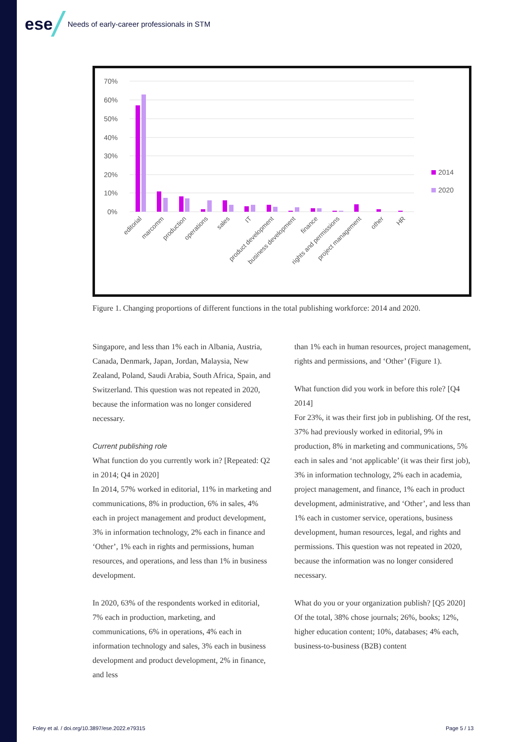ese Needs of early-career professionals in STM
70%
60%
50%
40%
30%
20%
10%
0%
2014
2020
editorial
marcomm
production
operations
sales
IT
product development
business development
finance
rights and permissions
project management
other
HR
Figure 1. Changing proportions of different functions in the total publishing workforce: 2014 and 2020.
Singapore, and less than 1% each in Albania, Austria, Canada, Denmark, Japan, Jordan, Malaysia, New Zealand, Poland, Saudi Arabia, South Africa, Spain, and Switzerland. This question was not repeated in 2020, because the information was no longer considered necessary.
Current publishing role
What function do you currently work in? [Repeated: Q2 in 2014; Q4 in 2020]
In 2014, 57% worked in editorial, 11% in marketing and communications, 8% in production, 6% in sales, 4% each in project management and product development, 3% in information technology, 2% each in finance and ‘Other’, 1% each in rights and permissions, human resources, and operations, and less than 1% in business development.
In 2020, 63% of the respondents worked in editorial, 7% each in production, marketing, and communications, 6% in operations, 4% each in information technology and sales, 3% each in business development and product development, 2% in finance, and less
than 1% each in human resources, project management, rights and permissions, and ‘Other’ (Figure 1).
What function did you work in before this role? [Q4 2014]
For 23%, it was their first job in publishing. Of the rest, 37% had previously worked in editorial, 9% in production, 8% in marketing and communications, 5% each in sales and ‘not applicable’ (it was their first job), 3% in information technology, 2% each in academia, project management, and finance, 1% each in product development, administrative, and ‘Other’, and less than 1% each in customer service, operations, business development, human resources, legal, and rights and permissions. This question was not repeated in 2020, because the information was no longer considered necessary.
What do you or your organization publish? [Q5 2020]
Of the total, 38% chose journals; 26%, books; 12%, higher education content; 10%, databases; 4% each, business-to-business (B2B) content
Foley et al. / doi.org/10.3897/ese.2022.e79315
Page 5 / 13